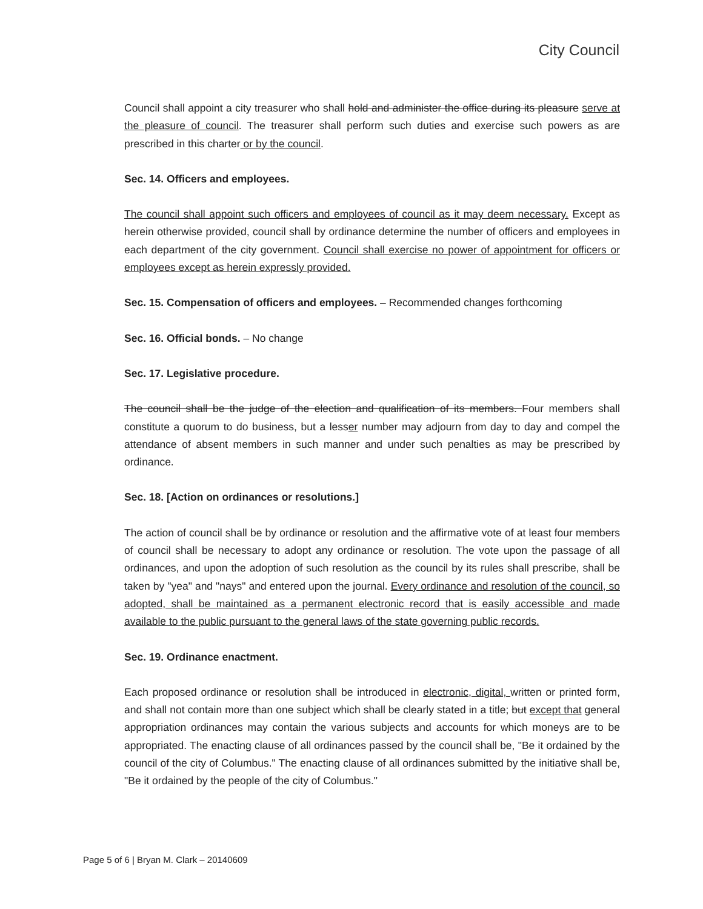City Council
Council shall appoint a city treasurer who shall hold and administer the office during its pleasure serve at the pleasure of council. The treasurer shall perform such duties and exercise such powers as are prescribed in this charter or by the council.
Sec. 14. Officers and employees.
The council shall appoint such officers and employees of council as it may deem necessary. Except as herein otherwise provided, council shall by ordinance determine the number of officers and employees in each department of the city government. Council shall exercise no power of appointment for officers or employees except as herein expressly provided.
Sec. 15. Compensation of officers and employees. – Recommended changes forthcoming
Sec. 16. Official bonds. – No change
Sec. 17. Legislative procedure.
The council shall be the judge of the election and qualification of its members. Four members shall constitute a quorum to do business, but a lesser number may adjourn from day to day and compel the attendance of absent members in such manner and under such penalties as may be prescribed by ordinance.
Sec. 18. [Action on ordinances or resolutions.]
The action of council shall be by ordinance or resolution and the affirmative vote of at least four members of council shall be necessary to adopt any ordinance or resolution. The vote upon the passage of all ordinances, and upon the adoption of such resolution as the council by its rules shall prescribe, shall be taken by "yea" and "nays" and entered upon the journal. Every ordinance and resolution of the council, so adopted, shall be maintained as a permanent electronic record that is easily accessible and made available to the public pursuant to the general laws of the state governing public records.
Sec. 19. Ordinance enactment.
Each proposed ordinance or resolution shall be introduced in electronic, digital, written or printed form, and shall not contain more than one subject which shall be clearly stated in a title; but except that general appropriation ordinances may contain the various subjects and accounts for which moneys are to be appropriated. The enacting clause of all ordinances passed by the council shall be, "Be it ordained by the council of the city of Columbus." The enacting clause of all ordinances submitted by the initiative shall be, "Be it ordained by the people of the city of Columbus."
Page 5 of 6 | Bryan M. Clark – 20140609